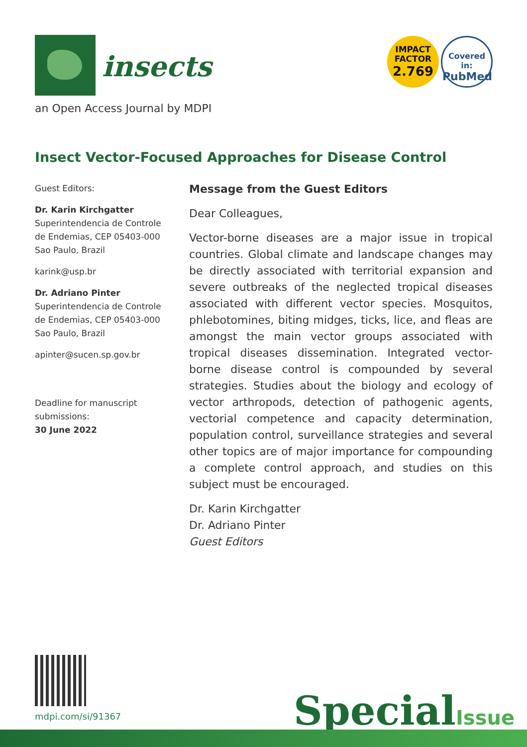insects
an Open Access Journal by MDPI
IMPACT
FACTOR
2.769
Covered in:
PubMed
Insect Vector-Focused Approaches for Disease Control
Guest Editors:
Dr. Karin Kirchgatter
Superintendencia de Controle de Endemias, CEP 05403-000 Sao Paulo, Brazil
karink@usp.br
Dr. Adriano Pinter
Superintendencia de Controle de Endemias, CEP 05403-000 Sao Paulo, Brazil
apinter@sucen.sp.gov.br
Deadline for manuscript submissions:
30 June 2022
Message from the Guest Editors
Dear Colleagues,
Vector-borne diseases are a major issue in tropical countries. Global climate and landscape changes may be directly associated with territorial expansion and severe outbreaks of the neglected tropical diseases associated with different vector species. Mosquitos, phlebotomines, biting midges, ticks, lice, and fleas are amongst the main vector groups associated with tropical diseases dissemination. Integrated vector-borne disease control is compounded by several strategies. Studies about the biology and ecology of vector arthropods, detection of pathogenic agents, vectorial competence and capacity determination, population control, surveillance strategies and several other topics are of major importance for compounding a complete control approach, and studies on this subject must be encouraged.
Dr. Karin Kirchgatter
Dr. Adriano Pinter
Guest Editors
mdpi.com/si/91367 SpecialIssue